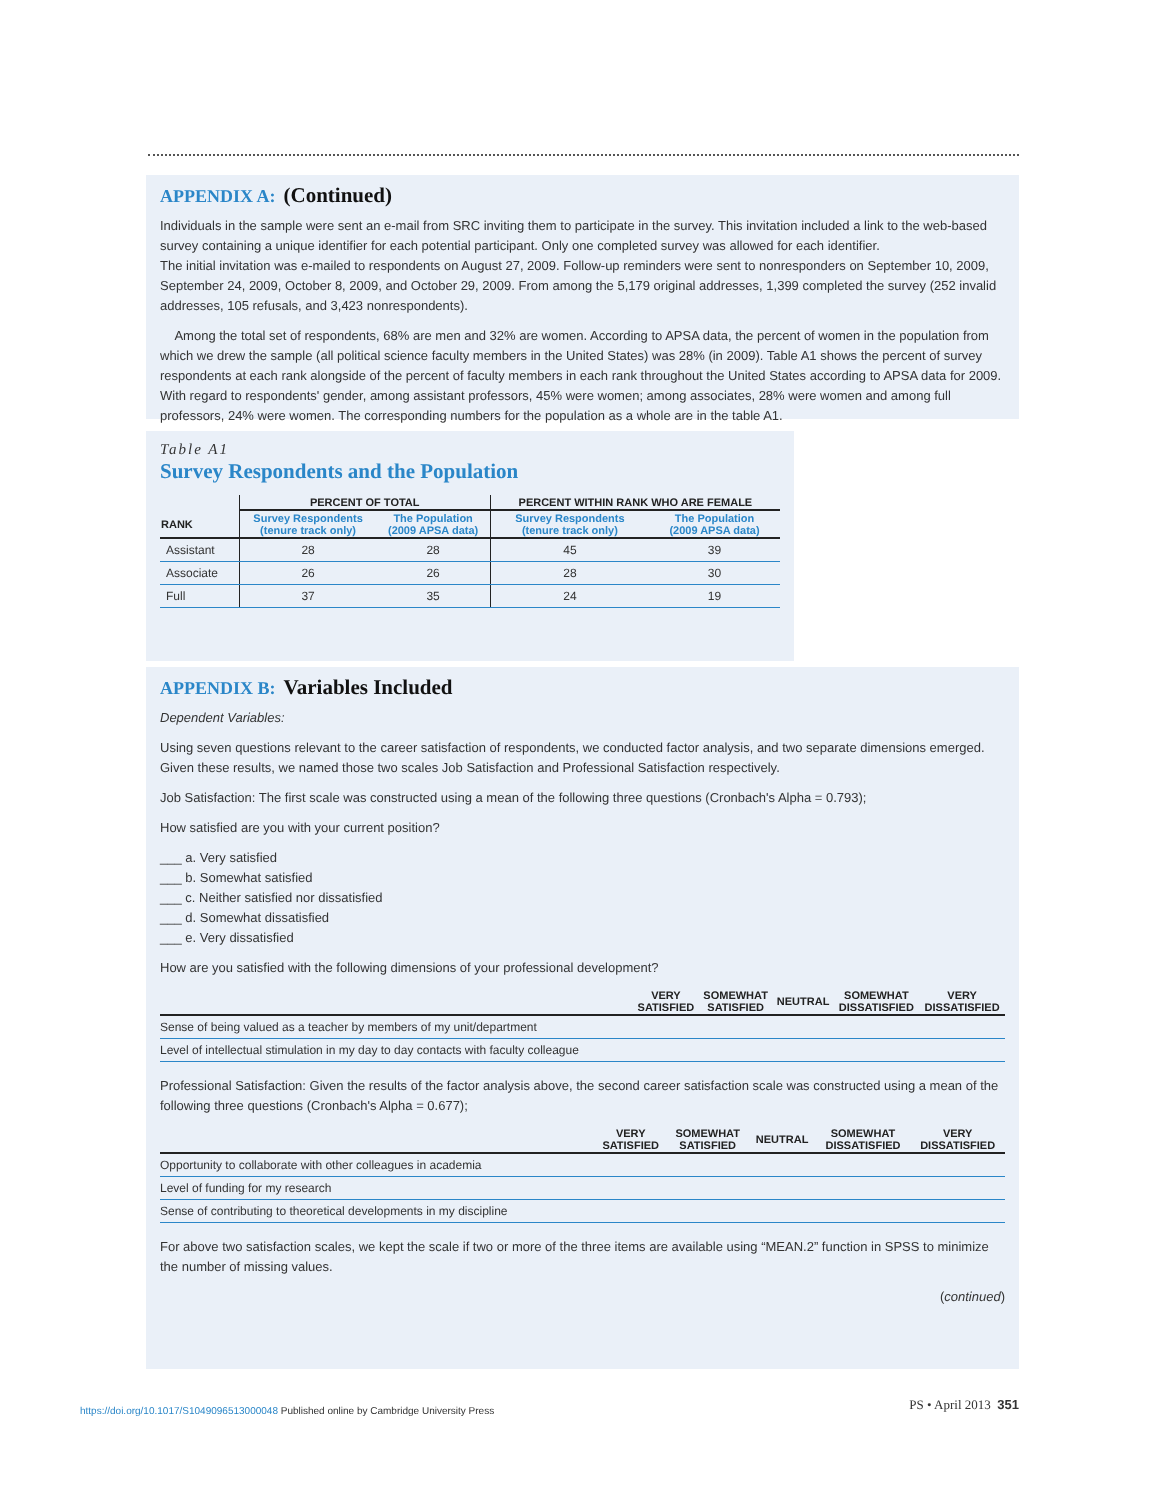APPENDIX A: (Continued)
Individuals in the sample were sent an e-mail from SRC inviting them to participate in the survey. This invitation included a link to the web-based survey containing a unique identifier for each potential participant. Only one completed survey was allowed for each identifier.
The initial invitation was e-mailed to respondents on August 27, 2009. Follow-up reminders were sent to nonresponders on September 10, 2009, September 24, 2009, October 8, 2009, and October 29, 2009. From among the 5,179 original addresses, 1,399 completed the survey (252 invalid addresses, 105 refusals, and 3,423 nonrespondents).
Among the total set of respondents, 68% are men and 32% are women. According to APSA data, the percent of women in the population from which we drew the sample (all political science faculty members in the United States) was 28% (in 2009). Table A1 shows the percent of survey respondents at each rank alongside of the percent of faculty members in each rank throughout the United States according to APSA data for 2009. With regard to respondents' gender, among assistant professors, 45% were women; among associates, 28% were women and among full professors, 24% were women. The corresponding numbers for the population as a whole are in the table A1.
Table A1
Survey Respondents and the Population
| | PERCENT OF TOTAL | | PERCENT WITHIN RANK WHO ARE FEMALE | |
| --- | --- | --- | --- | --- |
| RANK | Survey Respondents (tenure track only) | The Population (2009 APSA data) | Survey Respondents (tenure track only) | The Population (2009 APSA data) |
| Assistant | 28 | 28 | 45 | 39 |
| Associate | 26 | 26 | 28 | 30 |
| Full | 37 | 35 | 24 | 19 |
APPENDIX B: Variables Included
Dependent Variables:
Using seven questions relevant to the career satisfaction of respondents, we conducted factor analysis, and two separate dimensions emerged. Given these results, we named those two scales Job Satisfaction and Professional Satisfaction respectively.
Job Satisfaction: The first scale was constructed using a mean of the following three questions (Cronbach's Alpha = 0.793);
How satisfied are you with your current position?
___ a. Very satisfied
___ b. Somewhat satisfied
___ c. Neither satisfied nor dissatisfied
___ d. Somewhat dissatisfied
___ e. Very dissatisfied
How are you satisfied with the following dimensions of your professional development?
| | VERY SATISFIED | SOMEWHAT SATISFIED | NEUTRAL | SOMEWHAT DISSATISFIED | VERY DISSATISFIED |
| --- | --- | --- | --- | --- | --- |
| Sense of being valued as a teacher by members of my unit/department | | | | | |
| Level of intellectual stimulation in my day to day contacts with faculty colleague | | | | | |
Professional Satisfaction: Given the results of the factor analysis above, the second career satisfaction scale was constructed using a mean of the following three questions (Cronbach's Alpha = 0.677);
| | VERY SATISFIED | SOMEWHAT SATISFIED | NEUTRAL | SOMEWHAT DISSATISFIED | VERY DISSATISFIED |
| --- | --- | --- | --- | --- | --- |
| Opportunity to collaborate with other colleagues in academia | | | | | |
| Level of funding for my research | | | | | |
| Sense of contributing to theoretical developments in my discipline | | | | | |
For above two satisfaction scales, we kept the scale if two or more of the three items are available using “MEAN.2” function in SPSS to minimize the number of missing values.
(continued)
https://doi.org/10.1017/S1049096513000048 Published online by Cambridge University Press
PS • April 2013 351